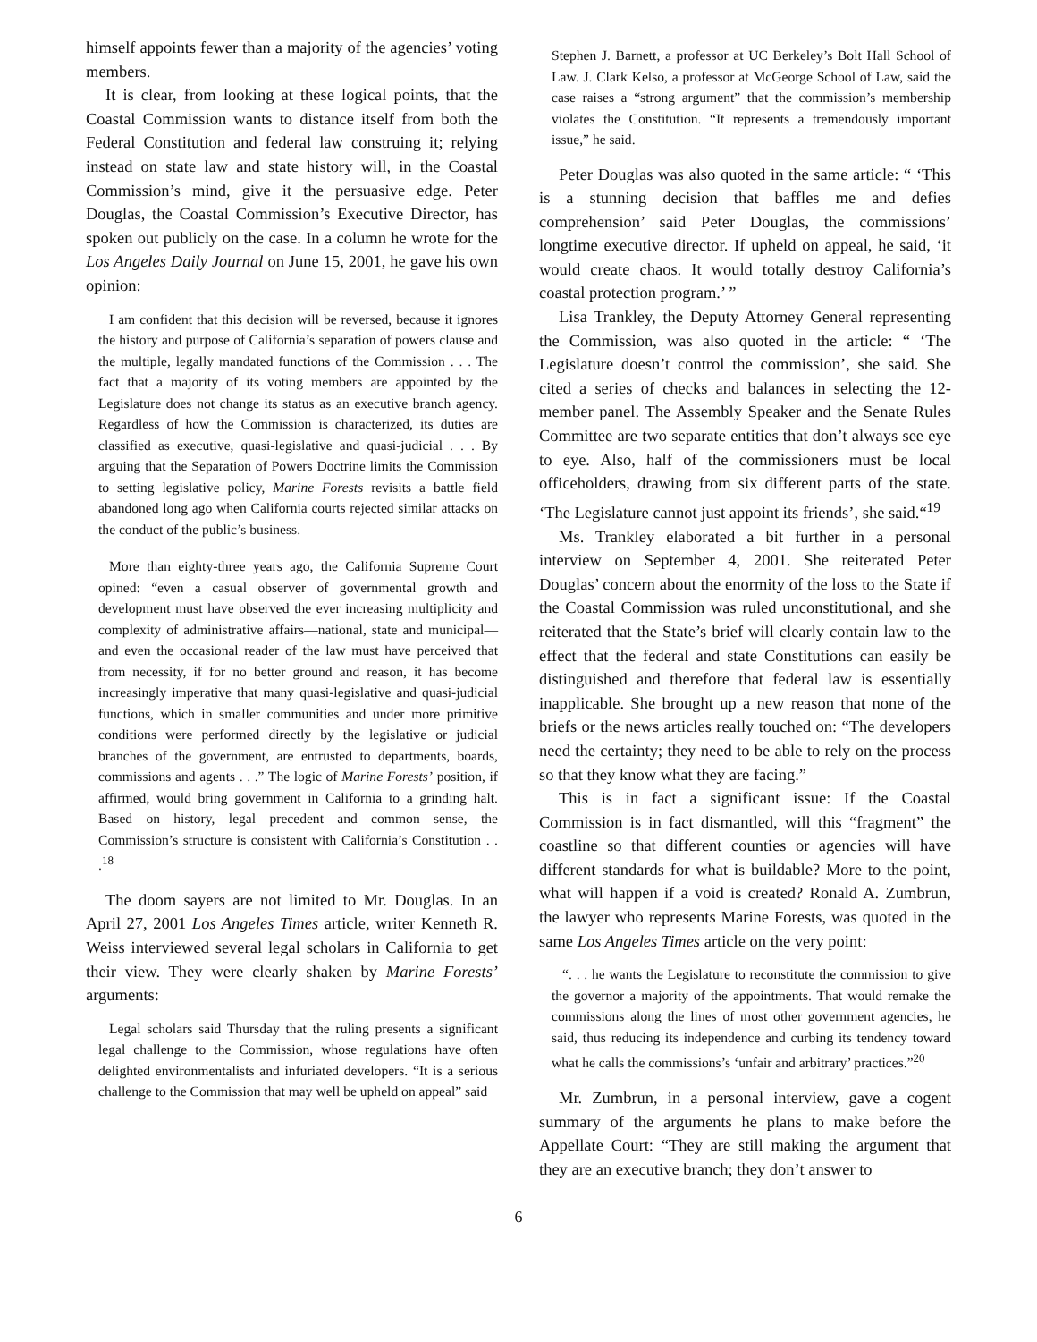himself appoints fewer than a majority of the agencies’ voting members.
It is clear, from looking at these logical points, that the Coastal Commission wants to distance itself from both the Federal Constitution and federal law construing it; relying instead on state law and state history will, in the Coastal Commission’s mind, give it the persuasive edge. Peter Douglas, the Coastal Commission’s Executive Director, has spoken out publicly on the case. In a column he wrote for the Los Angeles Daily Journal on June 15, 2001, he gave his own opinion:
I am confident that this decision will be reversed, because it ignores the history and purpose of California’s separation of powers clause and the multiple, legally mandated functions of the Commission . . . The fact that a majority of its voting members are appointed by the Legislature does not change its status as an executive branch agency. Regardless of how the Commission is characterized, its duties are classified as executive, quasi-legislative and quasi-judicial . . . By arguing that the Separation of Powers Doctrine limits the Commission to setting legislative policy, Marine Forests revisits a battle field abandoned long ago when California courts rejected similar attacks on the conduct of the public’s business.
More than eighty-three years ago, the California Supreme Court opined: “even a casual observer of governmental growth and development must have observed the ever increasing multiplicity and complexity of administrative affairs—national, state and municipal—and even the occasional reader of the law must have perceived that from necessity, if for no better ground and reason, it has become increasingly imperative that many quasi-legislative and quasi-judicial functions, which in smaller communities and under more primitive conditions were performed directly by the legislative or judicial branches of the government, are entrusted to departments, boards, commissions and agents . . .” The logic of Marine Forests’ position, if affirmed, would bring government in California to a grinding halt. Based on history, legal precedent and common sense, the Commission’s structure is consistent with California’s Constitution . . .<sup>18</sup>
The doom sayers are not limited to Mr. Douglas. In an April 27, 2001 Los Angeles Times article, writer Kenneth R. Weiss interviewed several legal scholars in California to get their view. They were clearly shaken by Marine Forests’ arguments:
Legal scholars said Thursday that the ruling presents a significant legal challenge to the Commission, whose regulations have often delighted environmentalists and infuriated developers. “It is a serious challenge to the Commission that may well be upheld on appeal” said
Stephen J. Barnett, a professor at UC Berkeley’s Bolt Hall School of Law. J. Clark Kelso, a professor at McGeorge School of Law, said the case raises a “strong argument” that the commission’s membership violates the Constitution. “It represents a tremendously important issue,” he said.
Peter Douglas was also quoted in the same article: “ ‘This is a stunning decision that baffles me and defies comprehension’ said Peter Douglas, the commissions’ longtime executive director. If upheld on appeal, he said, ‘it would create chaos. It would totally destroy California’s coastal protection program.’ ”
Lisa Trankley, the Deputy Attorney General representing the Commission, was also quoted in the article: “ ‘The Legislature doesn’t control the commission’, she said. She cited a series of checks and balances in selecting the 12-member panel. The Assembly Speaker and the Senate Rules Committee are two separate entities that don’t always see eye to eye. Also, half of the commissioners must be local officeholders, drawing from six different parts of the state. ‘The Legislature cannot just appoint its friends’, she said.“<sup>19</sup>
Ms. Trankley elaborated a bit further in a personal interview on September 4, 2001. She reiterated Peter Douglas’ concern about the enormity of the loss to the State if the Coastal Commission was ruled unconstitutional, and she reiterated that the State’s brief will clearly contain law to the effect that the federal and state Constitutions can easily be distinguished and therefore that federal law is essentially inapplicable. She brought up a new reason that none of the briefs or the news articles really touched on: “The developers need the certainty; they need to be able to rely on the process so that they know what they are facing.”
This is in fact a significant issue: If the Coastal Commission is in fact dismantled, will this “fragment” the coastline so that different counties or agencies will have different standards for what is buildable? More to the point, what will happen if a void is created? Ronald A. Zumbrun, the lawyer who represents Marine Forests, was quoted in the same Los Angeles Times article on the very point:
“. . . he wants the Legislature to reconstitute the commission to give the governor a majority of the appointments. That would remake the commissions along the lines of most other government agencies, he said, thus reducing its independence and curbing its tendency toward what he calls the commissions’s ‘unfair and arbitrary’ practices.”<sup>20</sup>
Mr. Zumbrun, in a personal interview, gave a cogent summary of the arguments he plans to make before the Appellate Court: “They are still making the argument that they are an executive branch; they don’t answer to
6